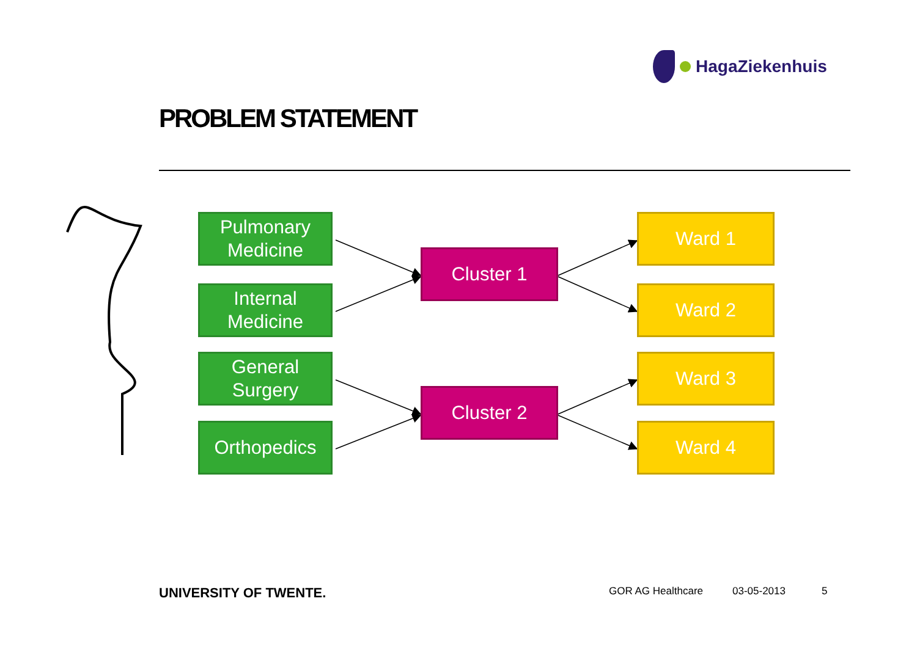HagaZiekenhuis
PROBLEM STATEMENT
Pulmonary Medicine
Internal Medicine
General Surgery
Orthopedics
Cluster 1
Cluster 2
Ward 1
Ward 2
Ward 3
Ward 4
UNIVERSITY OF TWENTE. GOR AG Healthcare 03-05-2013 5